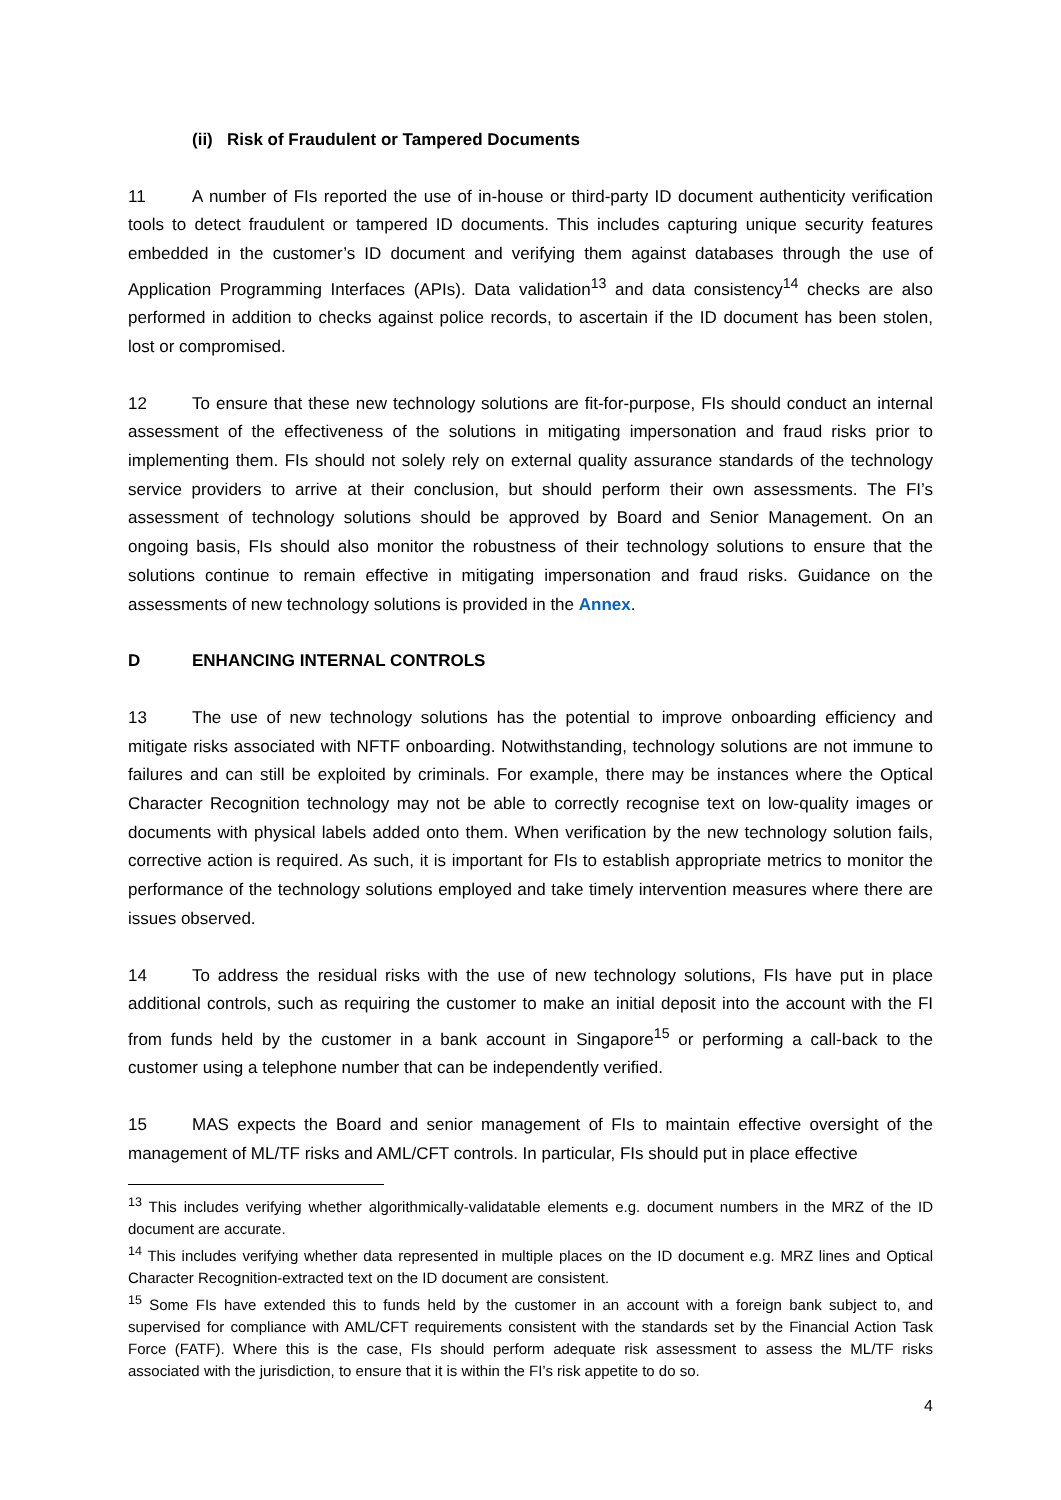(ii) Risk of Fraudulent or Tampered Documents
11 A number of FIs reported the use of in-house or third-party ID document authenticity verification tools to detect fraudulent or tampered ID documents. This includes capturing unique security features embedded in the customer’s ID document and verifying them against databases through the use of Application Programming Interfaces (APIs). Data validation<sup>13</sup> and data consistency<sup>14</sup> checks are also performed in addition to checks against police records, to ascertain if the ID document has been stolen, lost or compromised.
12 To ensure that these new technology solutions are fit-for-purpose, FIs should conduct an internal assessment of the effectiveness of the solutions in mitigating impersonation and fraud risks prior to implementing them. FIs should not solely rely on external quality assurance standards of the technology service providers to arrive at their conclusion, but should perform their own assessments. The FI’s assessment of technology solutions should be approved by Board and Senior Management. On an ongoing basis, FIs should also monitor the robustness of their technology solutions to ensure that the solutions continue to remain effective in mitigating impersonation and fraud risks. Guidance on the assessments of new technology solutions is provided in the Annex.
D ENHANCING INTERNAL CONTROLS
13 The use of new technology solutions has the potential to improve onboarding efficiency and mitigate risks associated with NFTF onboarding. Notwithstanding, technology solutions are not immune to failures and can still be exploited by criminals. For example, there may be instances where the Optical Character Recognition technology may not be able to correctly recognise text on low-quality images or documents with physical labels added onto them. When verification by the new technology solution fails, corrective action is required. As such, it is important for FIs to establish appropriate metrics to monitor the performance of the technology solutions employed and take timely intervention measures where there are issues observed.
14 To address the residual risks with the use of new technology solutions, FIs have put in place additional controls, such as requiring the customer to make an initial deposit into the account with the FI from funds held by the customer in a bank account in Singapore<sup>15</sup> or performing a call-back to the customer using a telephone number that can be independently verified.
15 MAS expects the Board and senior management of FIs to maintain effective oversight of the management of ML/TF risks and AML/CFT controls. In particular, FIs should put in place effective
<sup>13</sup> This includes verifying whether algorithmically-validatable elements e.g. document numbers in the MRZ of the ID document are accurate.
<sup>14</sup> This includes verifying whether data represented in multiple places on the ID document e.g. MRZ lines and Optical Character Recognition-extracted text on the ID document are consistent.
<sup>15</sup> Some FIs have extended this to funds held by the customer in an account with a foreign bank subject to, and supervised for compliance with AML/CFT requirements consistent with the standards set by the Financial Action Task Force (FATF). Where this is the case, FIs should perform adequate risk assessment to assess the ML/TF risks associated with the jurisdiction, to ensure that it is within the FI’s risk appetite to do so.
4